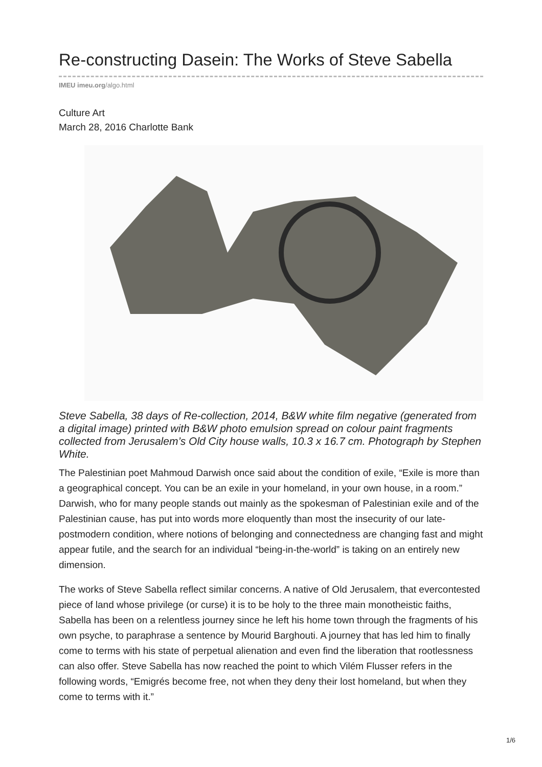Re-constructing Dasein: The Works of Steve Sabella
IMEU imeu.org/algo.html
Culture Art
March 28, 2016 Charlotte Bank
Steve Sabella, 38 days of Re-collection, 2014, B&W white film negative (generated from a digital image) printed with B&W photo emulsion spread on colour paint fragments collected from Jerusalem’s Old City house walls, 10.3 x 16.7 cm. Photograph by Stephen White.
The Palestinian poet Mahmoud Darwish once said about the condition of exile, “Exile is more than a geographical concept. You can be an exile in your homeland, in your own house, in a room.” Darwish, who for many people stands out mainly as the spokesman of Palestinian exile and of the Palestinian cause, has put into words more eloquently than most the insecurity of our late-postmodern condition, where notions of belonging and connectedness are changing fast and might appear futile, and the search for an individual “being-in-the-world” is taking on an entirely new dimension.
The works of Steve Sabella reflect similar concerns. A native of Old Jerusalem, that evercontested piece of land whose privilege (or curse) it is to be holy to the three main monotheistic faiths, Sabella has been on a relentless journey since he left his home town through the fragments of his own psyche, to paraphrase a sentence by Mourid Barghouti. A journey that has led him to finally come to terms with his state of perpetual alienation and even find the liberation that rootlessness can also offer. Steve Sabella has now reached the point to which Vilém Flusser refers in the following words, “Emigrés become free, not when they deny their lost homeland, but when they come to terms with it.”
1/6